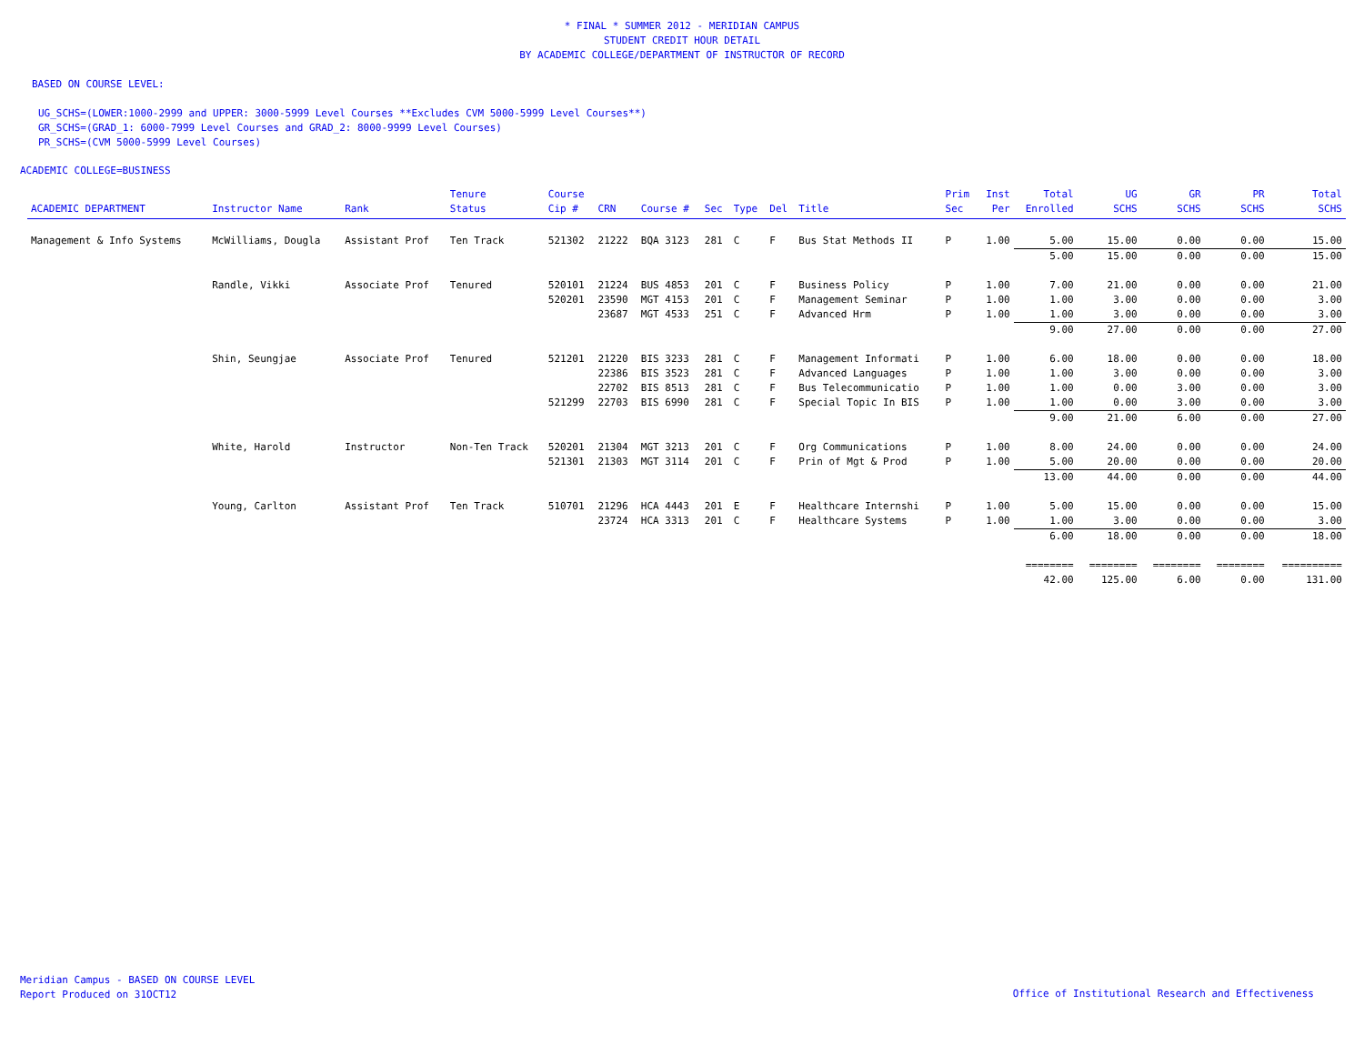* FINAL * SUMMER 2012 - MERIDIAN CAMPUS
STUDENT CREDIT HOUR DETAIL
BY ACADEMIC COLLEGE/DEPARTMENT OF INSTRUCTOR OF RECORD
BASED ON COURSE LEVEL:
UG_SCHS=(LOWER:1000-2999 and UPPER: 3000-5999 Level Courses **Excludes CVM 5000-5999 Level Courses**)
GR_SCHS=(GRAD_1: 6000-7999 Level Courses and GRAD_2: 8000-9999 Level Courses)
PR_SCHS=(CVM 5000-5999 Level Courses)
ACADEMIC COLLEGE=BUSINESS
| ACADEMIC DEPARTMENT | Instructor Name | Rank | Tenure Status | Course Cip # | CRN | Course # | Sec | Type | Del | Title | Prim Sec | Inst Per | Total Enrolled | UG SCHS | GR SCHS | PR SCHS | Total SCHS |
| --- | --- | --- | --- | --- | --- | --- | --- | --- | --- | --- | --- | --- | --- | --- | --- | --- | --- |
| Management & Info Systems | McWilliams, Dougla | Assistant Prof | Ten Track | 521302 | 21222 | BQA 3123 | 281 | C | F | Bus Stat Methods II | P | 1.00 | 5.00 | 15.00 | 0.00 | 0.00 | 15.00 |
| | | | | | | | | | | | | | 5.00 | 15.00 | 0.00 | 0.00 | 15.00 |
| | Randle, Vikki | Associate Prof | Tenured | 520101 | 21224 | BUS 4853 | 201 | C | F | Business Policy | P | 1.00 | 7.00 | 21.00 | 0.00 | 0.00 | 21.00 |
| | | | | 520201 | 23590 | MGT 4153 | 201 | C | F | Management Seminar | P | 1.00 | 1.00 | 3.00 | 0.00 | 0.00 | 3.00 |
| | | | | | 23687 | MGT 4533 | 251 | C | F | Advanced Hrm | P | 1.00 | 1.00 | 3.00 | 0.00 | 0.00 | 3.00 |
| | | | | | | | | | | | | | 9.00 | 27.00 | 0.00 | 0.00 | 27.00 |
| | Shin, Seungjae | Associate Prof | Tenured | 521201 | 21220 | BIS 3233 | 281 | C | F | Management Informati | P | 1.00 | 6.00 | 18.00 | 0.00 | 0.00 | 18.00 |
| | | | | | 22386 | BIS 3523 | 281 | C | F | Advanced Languages | P | 1.00 | 1.00 | 3.00 | 0.00 | 0.00 | 3.00 |
| | | | | | 22702 | BIS 8513 | 281 | C | F | Bus Telecommunicatio | P | 1.00 | 1.00 | 0.00 | 3.00 | 0.00 | 3.00 |
| | | | | 521299 | 22703 | BIS 6990 | 281 | C | F | Special Topic In BIS | P | 1.00 | 1.00 | 0.00 | 3.00 | 0.00 | 3.00 |
| | | | | | | | | | | | | | 9.00 | 21.00 | 6.00 | 0.00 | 27.00 |
| | White, Harold | Instructor | Non-Ten Track | 520201 | 21304 | MGT 3213 | 201 | C | F | Org Communications | P | 1.00 | 8.00 | 24.00 | 0.00 | 0.00 | 24.00 |
| | | | | 521301 | 21303 | MGT 3114 | 201 | C | F | Prin of Mgt & Prod | P | 1.00 | 5.00 | 20.00 | 0.00 | 0.00 | 20.00 |
| | | | | | | | | | | | | | 13.00 | 44.00 | 0.00 | 0.00 | 44.00 |
| | Young, Carlton | Assistant Prof | Ten Track | 510701 | 21296 | HCA 4443 | 201 | E | F | Healthcare Internshi | P | 1.00 | 5.00 | 15.00 | 0.00 | 0.00 | 15.00 |
| | | | | | 23724 | HCA 3313 | 201 | C | F | Healthcare Systems | P | 1.00 | 1.00 | 3.00 | 0.00 | 0.00 | 3.00 |
| | | | | | | | | | | | | | 6.00 | 18.00 | 0.00 | 0.00 | 18.00 |
| | | | | | | | | | | | | | ======== | ======== | ======== | ======== | ========== |
| | | | | | | | | | | | | | 42.00 | 125.00 | 6.00 | 0.00 | 131.00 |
Meridian Campus - BASED ON COURSE LEVEL
Report Produced on 31OCT12
Office of Institutional Research and Effectiveness